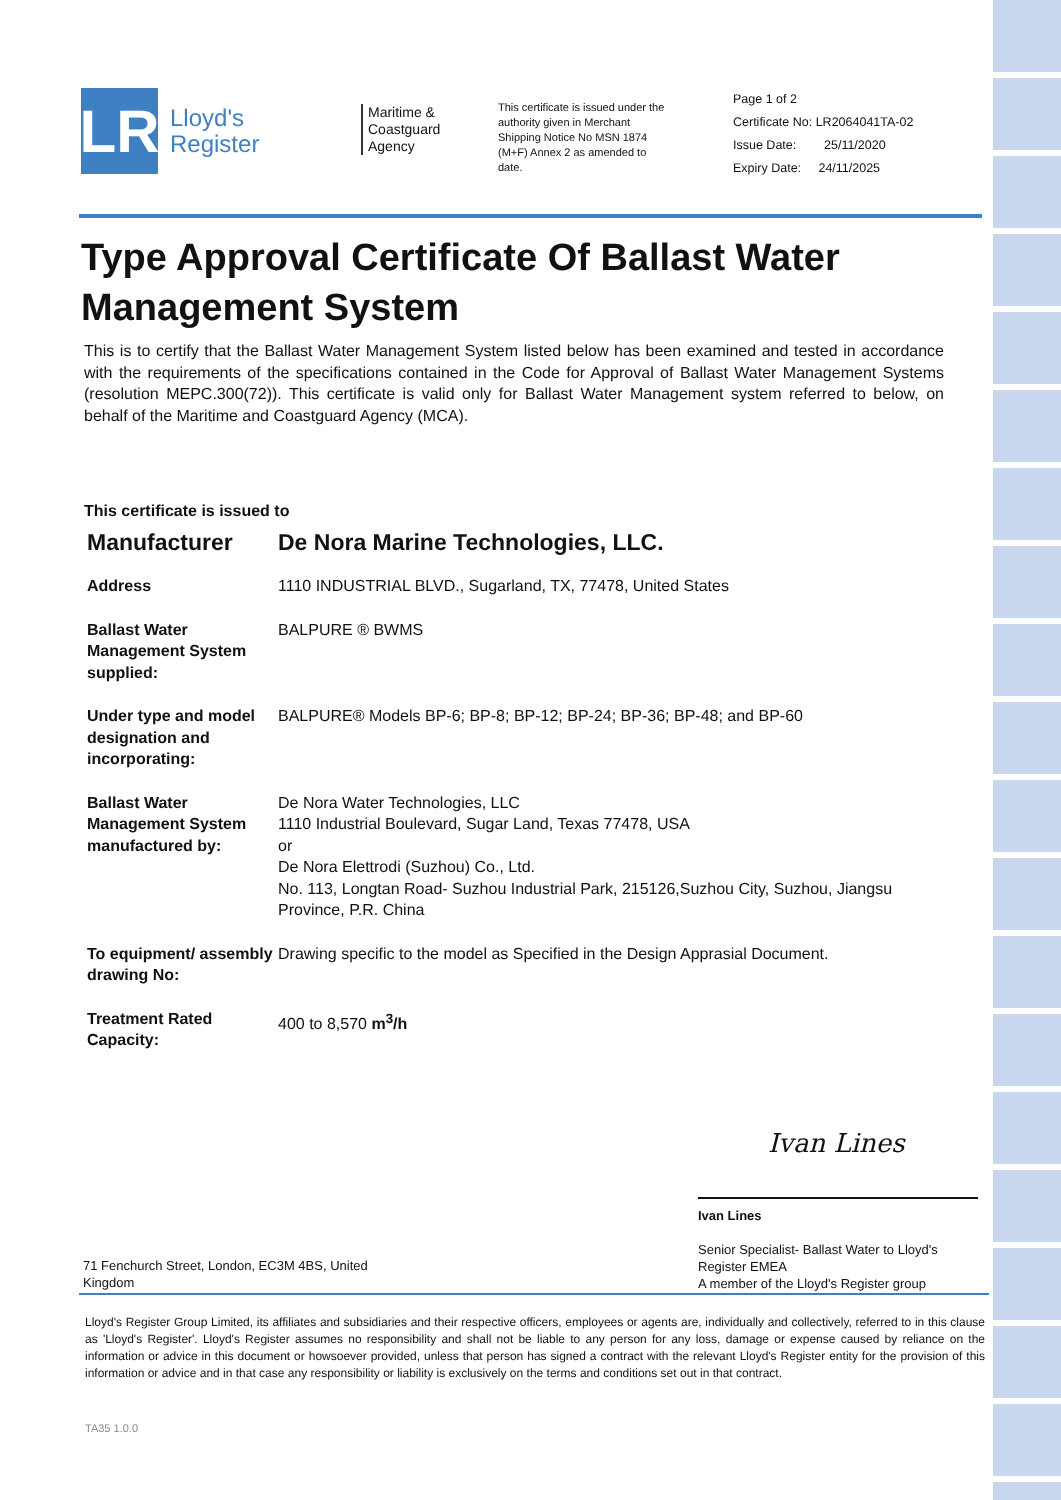LR
Lloyd's
Register
Maritime &
Coastguard
Agency
This certificate is issued under the authority given in Merchant Shipping Notice No MSN 1874 (M+F) Annex 2 as amended to date.
Page 1 of 2
Certificate No: LR2064041TA-02
Issue Date: 25/11/2020
Expiry Date: 24/11/2025
Type Approval Certificate Of Ballast Water Management System
This is to certify that the Ballast Water Management System listed below has been examined and tested in accordance with the requirements of the specifications contained in the Code for Approval of Ballast Water Management Systems (resolution MEPC.300(72)). This certificate is valid only for Ballast Water Management system referred to below, on behalf of the Maritime and Coastguard Agency (MCA).
This certificate is issued to
| Manufacturer | De Nora Marine Technologies, LLC. |
| Address | 1110 INDUSTRIAL BLVD., Sugarland, TX, 77478, United States |
| Ballast Water Management System supplied: | BALPURE ® BWMS |
| Under type and model designation and incorporating: | BALPURE® Models BP-6; BP-8; BP-12; BP-24; BP-36; BP-48; and BP-60 |
| Ballast Water Management System manufactured by: | De Nora Water Technologies, LLC 1110 Industrial Boulevard, Sugar Land, Texas 77478, USA or De Nora Elettrodi (Suzhou) Co., Ltd. No. 113, Longtan Road- Suzhou Industrial Park, 215126,Suzhou City, Suzhou, Jiangsu Province, P.R. China |
| To equipment/ assembly drawing No: | Drawing specific to the model as Specified in the Design Apprasial Document. |
| Treatment Rated Capacity: | 400 to 8,570 m<sup>3</sup>/h |
Ivan Lines
Ivan Lines
Senior Specialist- Ballast Water to Lloyd's Register EMEA
A member of the Lloyd's Register group
71 Fenchurch Street, London, EC3M 4BS, United Kingdom
Lloyd's Register Group Limited, its affiliates and subsidiaries and their respective officers, employees or agents are, individually and collectively, referred to in this clause as 'Lloyd's Register'. Lloyd's Register assumes no responsibility and shall not be liable to any person for any loss, damage or expense caused by reliance on the information or advice in this document or howsoever provided, unless that person has signed a contract with the relevant Lloyd's Register entity for the provision of this information or advice and in that case any responsibility or liability is exclusively on the terms and conditions set out in that contract.
TA35 1.0.0